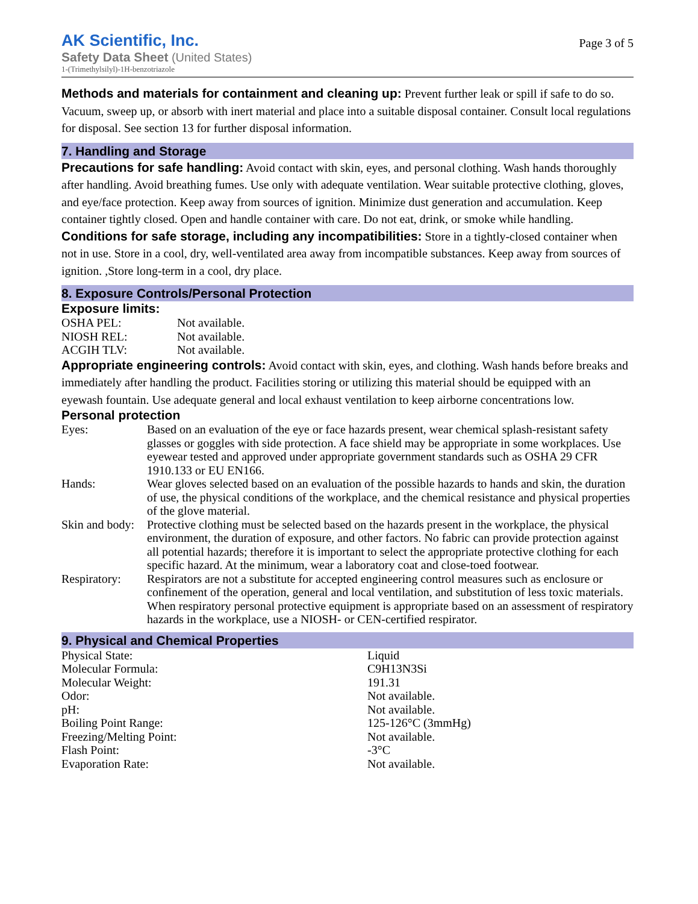AK Scientific, Inc.
Safety Data Sheet (United States)
1-(Trimethylsilyl)-1H-benzotriazole
Page 3 of 5
Methods and materials for containment and cleaning up: Prevent further leak or spill if safe to do so. Vacuum, sweep up, or absorb with inert material and place into a suitable disposal container. Consult local regulations for disposal. See section 13 for further disposal information.
7. Handling and Storage
Precautions for safe handling: Avoid contact with skin, eyes, and personal clothing. Wash hands thoroughly after handling. Avoid breathing fumes. Use only with adequate ventilation. Wear suitable protective clothing, gloves, and eye/face protection. Keep away from sources of ignition. Minimize dust generation and accumulation. Keep container tightly closed. Open and handle container with care. Do not eat, drink, or smoke while handling.
Conditions for safe storage, including any incompatibilities: Store in a tightly-closed container when not in use. Store in a cool, dry, well-ventilated area away from incompatible substances. Keep away from sources of ignition. ,Store long-term in a cool, dry place.
8. Exposure Controls/Personal Protection
Exposure limits:
| OSHA PEL: | Not available. |
| NIOSH REL: | Not available. |
| ACGIH TLV: | Not available. |
Appropriate engineering controls: Avoid contact with skin, eyes, and clothing. Wash hands before breaks and immediately after handling the product. Facilities storing or utilizing this material should be equipped with an eyewash fountain. Use adequate general and local exhaust ventilation to keep airborne concentrations low.
Personal protection
| Eyes: | Based on an evaluation of the eye or face hazards present, wear chemical splash-resistant safety glasses or goggles with side protection. A face shield may be appropriate in some workplaces. Use eyewear tested and approved under appropriate government standards such as OSHA 29 CFR 1910.133 or EU EN166. |
| Hands: | Wear gloves selected based on an evaluation of the possible hazards to hands and skin, the duration of use, the physical conditions of the workplace, and the chemical resistance and physical properties of the glove material. |
| Skin and body: | Protective clothing must be selected based on the hazards present in the workplace, the physical environment, the duration of exposure, and other factors. No fabric can provide protection against all potential hazards; therefore it is important to select the appropriate protective clothing for each specific hazard. At the minimum, wear a laboratory coat and close-toed footwear. |
| Respiratory: | Respirators are not a substitute for accepted engineering control measures such as enclosure or confinement of the operation, general and local ventilation, and substitution of less toxic materials. When respiratory personal protective equipment is appropriate based on an assessment of respiratory hazards in the workplace, use a NIOSH- or CEN-certified respirator. |
9. Physical and Chemical Properties
| Physical State: | Liquid |
| Molecular Formula: | C9H13N3Si |
| Molecular Weight: | 191.31 |
| Odor: | Not available. |
| pH: | Not available. |
| Boiling Point Range: | 125-126°C (3mmHg) |
| Freezing/Melting Point: | Not available. |
| Flash Point: | -3°C |
| Evaporation Rate: | Not available. |